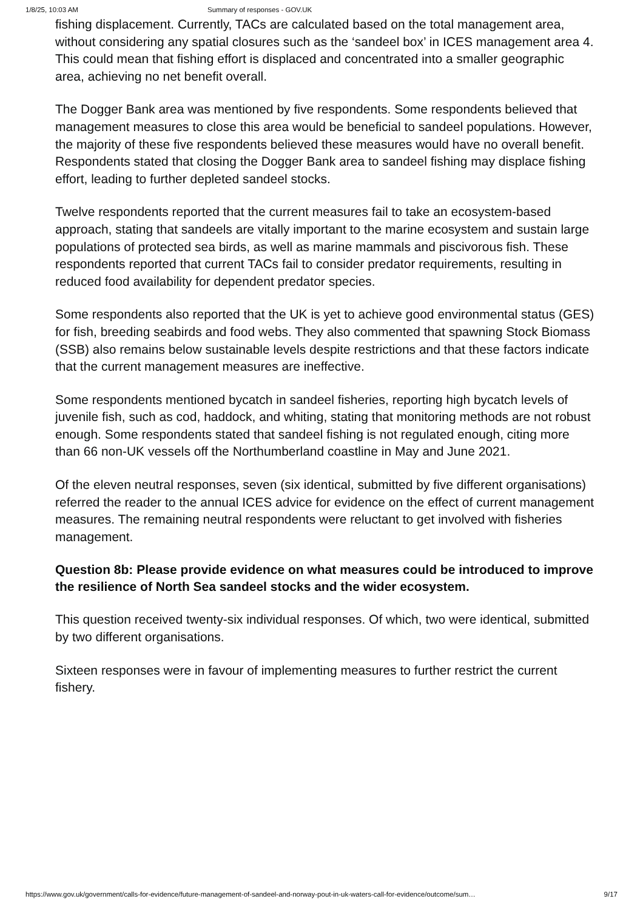1/8/25, 10:03 AM Summary of responses - GOV.UK
fishing displacement. Currently, TACs are calculated based on the total management area, without considering any spatial closures such as the ‘sandeel box’ in ICES management area 4. This could mean that fishing effort is displaced and concentrated into a smaller geographic area, achieving no net benefit overall.
The Dogger Bank area was mentioned by five respondents. Some respondents believed that management measures to close this area would be beneficial to sandeel populations. However, the majority of these five respondents believed these measures would have no overall benefit. Respondents stated that closing the Dogger Bank area to sandeel fishing may displace fishing effort, leading to further depleted sandeel stocks.
Twelve respondents reported that the current measures fail to take an ecosystem-based approach, stating that sandeels are vitally important to the marine ecosystem and sustain large populations of protected sea birds, as well as marine mammals and piscivorous fish. These respondents reported that current TACs fail to consider predator requirements, resulting in reduced food availability for dependent predator species.
Some respondents also reported that the UK is yet to achieve good environmental status (GES) for fish, breeding seabirds and food webs. They also commented that spawning Stock Biomass (SSB) also remains below sustainable levels despite restrictions and that these factors indicate that the current management measures are ineffective.
Some respondents mentioned bycatch in sandeel fisheries, reporting high bycatch levels of juvenile fish, such as cod, haddock, and whiting, stating that monitoring methods are not robust enough. Some respondents stated that sandeel fishing is not regulated enough, citing more than 66 non-UK vessels off the Northumberland coastline in May and June 2021.
Of the eleven neutral responses, seven (six identical, submitted by five different organisations) referred the reader to the annual ICES advice for evidence on the effect of current management measures. The remaining neutral respondents were reluctant to get involved with fisheries management.
Question 8b: Please provide evidence on what measures could be introduced to improve the resilience of North Sea sandeel stocks and the wider ecosystem.
This question received twenty-six individual responses. Of which, two were identical, submitted by two different organisations.
Sixteen responses were in favour of implementing measures to further restrict the current fishery.
https://www.gov.uk/government/calls-for-evidence/future-management-of-sandeel-and-norway-pout-in-uk-waters-call-for-evidence/outcome/sum… 9/17